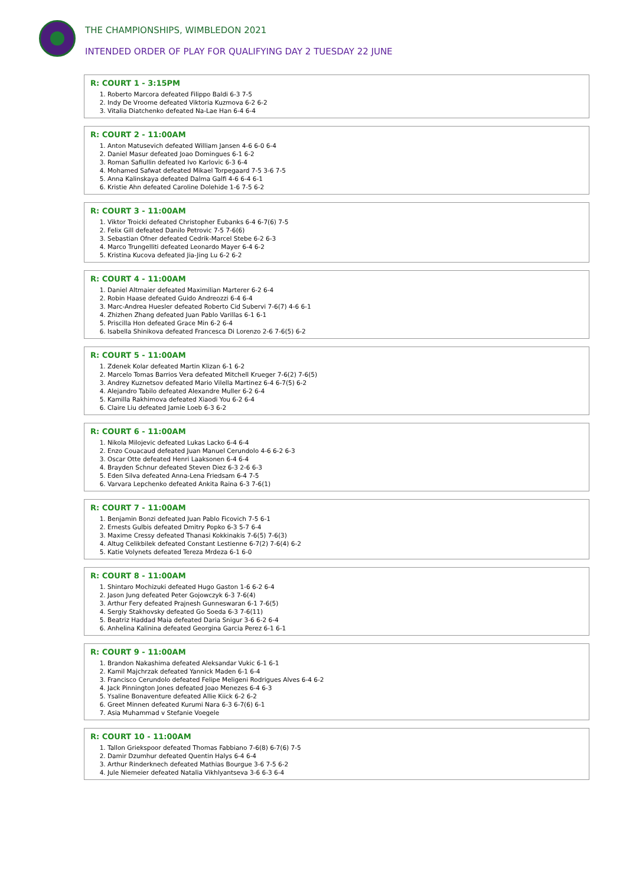THE CHAMPIONSHIPS, WIMBLEDON 2021
INTENDED ORDER OF PLAY FOR QUALIFYING DAY 2 TUESDAY 22 JUNE
R: COURT 1 - 3:15PM
1. Roberto Marcora defeated Filippo Baldi 6-3 7-5
2. Indy De Vroome defeated Viktoria Kuzmova 6-2 6-2
3. Vitalia Diatchenko defeated Na-Lae Han 6-4 6-4
R: COURT 2 - 11:00AM
1. Anton Matusevich defeated William Jansen 4-6 6-0 6-4
2. Daniel Masur defeated Joao Domingues 6-1 6-2
3. Roman Safiullin defeated Ivo Karlovic 6-3 6-4
4. Mohamed Safwat defeated Mikael Torpegaard 7-5 3-6 7-5
5. Anna Kalinskaya defeated Dalma Galfi 4-6 6-4 6-1
6. Kristie Ahn defeated Caroline Dolehide 1-6 7-5 6-2
R: COURT 3 - 11:00AM
1. Viktor Troicki defeated Christopher Eubanks 6-4 6-7(6) 7-5
2. Felix Gill defeated Danilo Petrovic 7-5 7-6(6)
3. Sebastian Ofner defeated Cedrik-Marcel Stebe 6-2 6-3
4. Marco Trungelliti defeated Leonardo Mayer 6-4 6-2
5. Kristina Kucova defeated Jia-Jing Lu 6-2 6-2
R: COURT 4 - 11:00AM
1. Daniel Altmaier defeated Maximilian Marterer 6-2 6-4
2. Robin Haase defeated Guido Andreozzi 6-4 6-4
3. Marc-Andrea Huesler defeated Roberto Cid Subervi 7-6(7) 4-6 6-1
4. Zhizhen Zhang defeated Juan Pablo Varillas 6-1 6-1
5. Priscilla Hon defeated Grace Min 6-2 6-4
6. Isabella Shinikova defeated Francesca Di Lorenzo 2-6 7-6(5) 6-2
R: COURT 5 - 11:00AM
1. Zdenek Kolar defeated Martin Klizan 6-1 6-2
2. Marcelo Tomas Barrios Vera defeated Mitchell Krueger 7-6(2) 7-6(5)
3. Andrey Kuznetsov defeated Mario Vilella Martinez 6-4 6-7(5) 6-2
4. Alejandro Tabilo defeated Alexandre Muller 6-2 6-4
5. Kamilla Rakhimova defeated Xiaodi You 6-2 6-4
6. Claire Liu defeated Jamie Loeb 6-3 6-2
R: COURT 6 - 11:00AM
1. Nikola Milojevic defeated Lukas Lacko 6-4 6-4
2. Enzo Couacaud defeated Juan Manuel Cerundolo 4-6 6-2 6-3
3. Oscar Otte defeated Henri Laaksonen 6-4 6-4
4. Brayden Schnur defeated Steven Diez 6-3 2-6 6-3
5. Eden Silva defeated Anna-Lena Friedsam 6-4 7-5
6. Varvara Lepchenko defeated Ankita Raina 6-3 7-6(1)
R: COURT 7 - 11:00AM
1. Benjamin Bonzi defeated Juan Pablo Ficovich 7-5 6-1
2. Ernests Gulbis defeated Dmitry Popko 6-3 5-7 6-4
3. Maxime Cressy defeated Thanasi Kokkinakis 7-6(5) 7-6(3)
4. Altug Celikbilek defeated Constant Lestienne 6-7(2) 7-6(4) 6-2
5. Katie Volynets defeated Tereza Mrdeza 6-1 6-0
R: COURT 8 - 11:00AM
1. Shintaro Mochizuki defeated Hugo Gaston 1-6 6-2 6-4
2. Jason Jung defeated Peter Gojowczyk 6-3 7-6(4)
3. Arthur Fery defeated Prajnesh Gunneswaran 6-1 7-6(5)
4. Sergiy Stakhovsky defeated Go Soeda 6-3 7-6(11)
5. Beatriz Haddad Maia defeated Daria Snigur 3-6 6-2 6-4
6. Anhelina Kalinina defeated Georgina Garcia Perez 6-1 6-1
R: COURT 9 - 11:00AM
1. Brandon Nakashima defeated Aleksandar Vukic 6-1 6-1
2. Kamil Majchrzak defeated Yannick Maden 6-1 6-4
3. Francisco Cerundolo defeated Felipe Meligeni Rodrigues Alves 6-4 6-2
4. Jack Pinnington Jones defeated Joao Menezes 6-4 6-3
5. Ysaline Bonaventure defeated Allie Kiick 6-2 6-2
6. Greet Minnen defeated Kurumi Nara 6-3 6-7(6) 6-1
7. Asia Muhammad v Stefanie Voegele
R: COURT 10 - 11:00AM
1. Tallon Griekspoor defeated Thomas Fabbiano 7-6(8) 6-7(6) 7-5
2. Damir Dzumhur defeated Quentin Halys 6-4 6-4
3. Arthur Rinderknech defeated Mathias Bourgue 3-6 7-5 6-2
4. Jule Niemeier defeated Natalia Vikhlyantseva 3-6 6-3 6-4